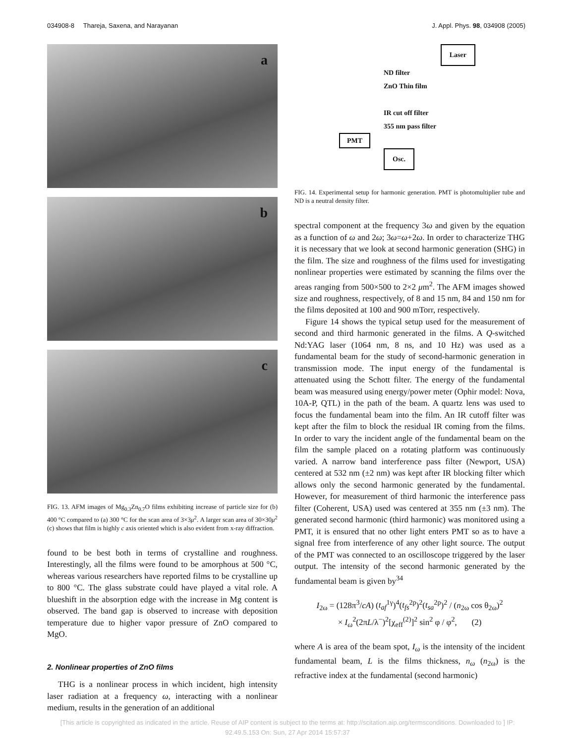034908-8 Thareja, Saxena, and Narayanan J. Appl. Phys. 98, 034908 (2005)
a
b
c
FIG. 13. AFM images of Mg<sub>0.3</sub>Zn<sub>0.7</sub>O films exhibiting increase of particle size for (b) 400 °C compared to (a) 300 °C for the scan area of 3×3μ<sup>2</sup>. A larger scan area of 30×30μ<sup>2</sup> (c) shows that film is highly c axis oriented which is also evident from x-ray diffraction.
found to be best both in terms of crystalline and roughness. Interestingly, all the films were found to be amorphous at 500 °C, whereas various researchers have reported films to be crystalline up to 800 °C. The glass substrate could have played a vital role. A blueshift in the absorption edge with the increase in Mg content is observed. The band gap is observed to increase with deposition temperature due to higher vapor pressure of ZnO compared to MgO.
2. Nonlinear properties of ZnO films
THG is a nonlinear process in which incident, high intensity laser radiation at a frequency ω, interacting with a nonlinear medium, results in the generation of an additional
Laser
ND filter
ZnO Thin film
IR cut off filter
355 nm pass filter
PMT
Osc.
FIG. 14. Experimental setup for harmonic generation. PMT is photomultiplier tube and ND is a neutral density filter.
spectral component at the frequency 3ω and given by the equation as a function of ω and 2ω; 3ω=ω+2ω. In order to characterize THG it is necessary that we look at second harmonic generation (SHG) in the film. The size and roughness of the films used for investigating nonlinear properties were estimated by scanning the films over the areas ranging from 500×500 to 2×2 μm<sup>2</sup>. The AFM images showed size and roughness, respectively, of 8 and 15 nm, 84 and 150 nm for the films deposited at 100 and 900 mTorr, respectively.
Figure 14 shows the typical setup used for the measurement of second and third harmonic generated in the films. A Q-switched Nd:YAG laser (1064 nm, 8 ns, and 10 Hz) was used as a fundamental beam for the study of second-harmonic generation in transmission mode. The input energy of the fundamental is attenuated using the Schott filter. The energy of the fundamental beam was measured using energy/power meter (Ophir model: Nova, 10A-P, QTL) in the path of the beam. A quartz lens was used to focus the fundamental beam into the film. An IR cutoff filter was kept after the film to block the residual IR coming from the films. In order to vary the incident angle of the fundamental beam on the film the sample placed on a rotating platform was continuously varied. A narrow band interference pass filter (Newport, USA) centered at 532 nm (±2 nm) was kept after IR blocking filter which allows only the second harmonic generated by the fundamental. However, for measurement of third harmonic the interference pass filter (Coherent, USA) used was centered at 355 nm (±3 nm). The generated second harmonic (third harmonic) was monitored using a PMT, it is ensured that no other light enters PMT so as to have a signal free from interference of any other light source. The output of the PMT was connected to an oscilloscope triggered by the laser output. The intensity of the second harmonic generated by the fundamental beam is given by<sup>34</sup>
I<sub>2ω</sub> = (128π<sup>3</sup>/cA) (t<sub>af</sub><sup>1γ</sup>)<sup>4</sup>(t<sub>fs</sub><sup>2p</sup>)<sup>2</sup>(t<sub>sa</sub><sup>2p</sup>)<sup>2</sup> / (n<sub>2ω</sub> cos θ<sub>2ω</sub>)<sup>2</sup>
× I<sub>ω</sub><sup>2</sup>(2πL/λ<sup>−</sup>)<sup>2</sup>[χ<sub>eff</sub><sup>(2)</sup>]<sup>2</sup> sin<sup>2</sup> φ / φ<sup>2</sup>, (2)
where A is area of the beam spot, I<sub>ω</sub> is the intensity of the incident fundamental beam, L is the films thickness, n<sub>ω</sub> (n<sub>2ω</sub>) is the refractive index at the fundamental (second harmonic)
[This article is copyrighted as indicated in the article. Reuse of AIP content is subject to the terms at: http://scitation.aip.org/termsconditions. Downloaded to ] IP:
92.49.5.153 On: Sun, 27 Apr 2014 15:57:37